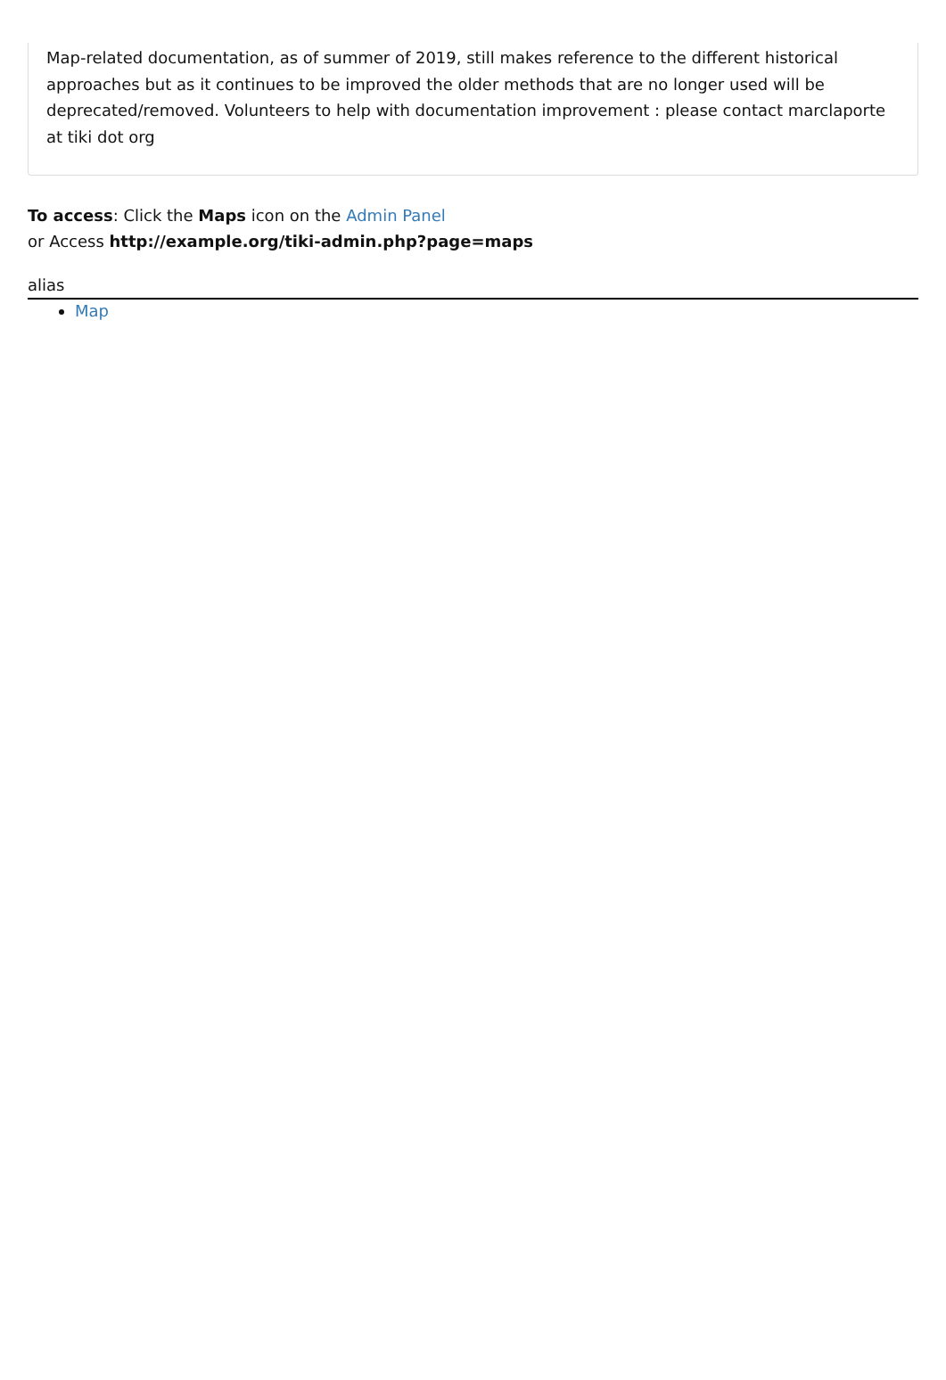Map-related documentation, as of summer of 2019, still makes reference to the different historical approaches but as it continues to be improved the older methods that are no longer used will be deprecated/removed. Volunteers to help with documentation improvement : please contact marclaporte at tiki dot org
To access: Click the Maps icon on the Admin Panel
or Access http://example.org/tiki-admin.php?page=maps
alias
Map